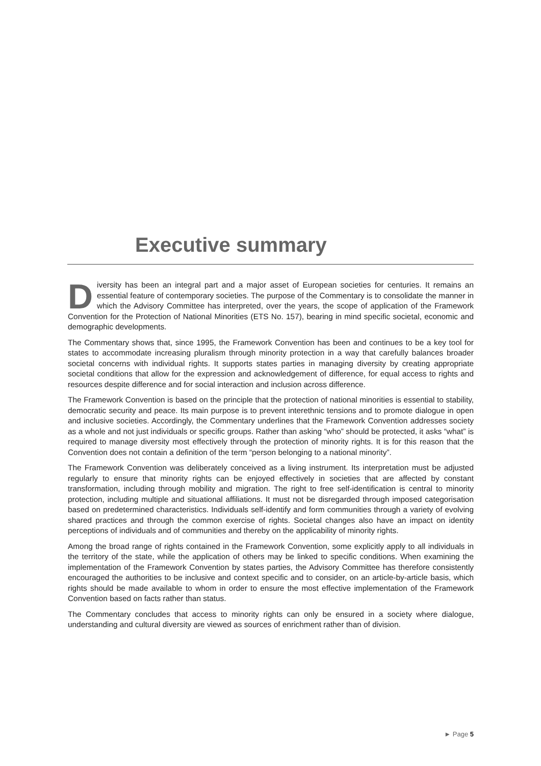Executive summary
Diversity has been an integral part and a major asset of European societies for centuries. It remains an essential feature of contemporary societies. The purpose of the Commentary is to consolidate the manner in which the Advisory Committee has interpreted, over the years, the scope of application of the Framework Convention for the Protection of National Minorities (ETS No. 157), bearing in mind specific societal, economic and demographic developments.
The Commentary shows that, since 1995, the Framework Convention has been and continues to be a key tool for states to accommodate increasing pluralism through minority protection in a way that carefully balances broader societal concerns with individual rights. It supports states parties in managing diversity by creating appropriate societal conditions that allow for the expression and acknowledgement of difference, for equal access to rights and resources despite difference and for social interaction and inclusion across difference.
The Framework Convention is based on the principle that the protection of national minorities is essential to stability, democratic security and peace. Its main purpose is to prevent interethnic tensions and to promote dialogue in open and inclusive societies. Accordingly, the Commentary underlines that the Framework Convention addresses society as a whole and not just individuals or specific groups. Rather than asking “who” should be protected, it asks “what” is required to manage diversity most effectively through the protection of minority rights. It is for this reason that the Convention does not contain a definition of the term “person belonging to a national minority”.
The Framework Convention was deliberately conceived as a living instrument. Its interpretation must be adjusted regularly to ensure that minority rights can be enjoyed effectively in societies that are affected by constant transformation, including through mobility and migration. The right to free self-identification is central to minority protection, including multiple and situational affiliations. It must not be disregarded through imposed categorisation based on predetermined characteristics. Individuals self-identify and form communities through a variety of evolving shared practices and through the common exercise of rights. Societal changes also have an impact on identity perceptions of individuals and of communities and thereby on the applicability of minority rights.
Among the broad range of rights contained in the Framework Convention, some explicitly apply to all individuals in the territory of the state, while the application of others may be linked to specific conditions. When examining the implementation of the Framework Convention by states parties, the Advisory Committee has therefore consistently encouraged the authorities to be inclusive and context specific and to consider, on an article-by-article basis, which rights should be made available to whom in order to ensure the most effective implementation of the Framework Convention based on facts rather than status.
The Commentary concludes that access to minority rights can only be ensured in a society where dialogue, understanding and cultural diversity are viewed as sources of enrichment rather than of division.
► Page 5